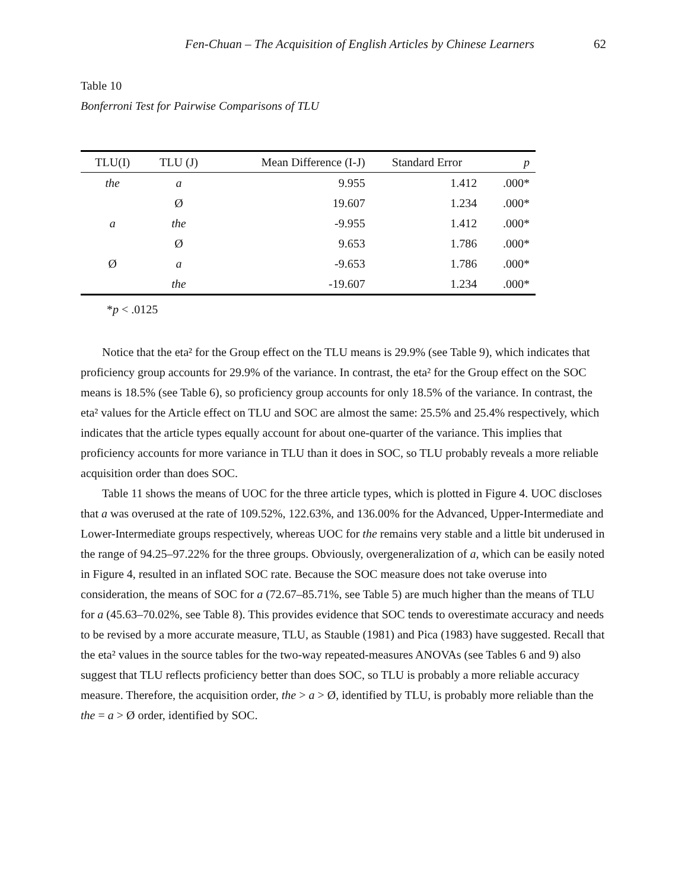Fen-Chuan – The Acquisition of English Articles by Chinese Learners 62
Table 10
Bonferroni Test for Pairwise Comparisons of TLU
| TLU(I) | TLU (J) | Mean Difference (I-J) | Standard Error | p |
| --- | --- | --- | --- | --- |
| the | a | 9.955 | 1.412 | .000* |
| | Ø | 19.607 | 1.234 | .000* |
| a | the | -9.955 | 1.412 | .000* |
| | Ø | 9.653 | 1.786 | .000* |
| Ø | a | -9.653 | 1.786 | .000* |
| | the | -19.607 | 1.234 | .000* |
*p < .0125
Notice that the eta² for the Group effect on the TLU means is 29.9% (see Table 9), which indicates that proficiency group accounts for 29.9% of the variance. In contrast, the eta² for the Group effect on the SOC means is 18.5% (see Table 6), so proficiency group accounts for only 18.5% of the variance. In contrast, the eta² values for the Article effect on TLU and SOC are almost the same: 25.5% and 25.4% respectively, which indicates that the article types equally account for about one-quarter of the variance. This implies that proficiency accounts for more variance in TLU than it does in SOC, so TLU probably reveals a more reliable acquisition order than does SOC.
Table 11 shows the means of UOC for the three article types, which is plotted in Figure 4. UOC discloses that a was overused at the rate of 109.52%, 122.63%, and 136.00% for the Advanced, Upper-Intermediate and Lower-Intermediate groups respectively, whereas UOC for the remains very stable and a little bit underused in the range of 94.25–97.22% for the three groups. Obviously, overgeneralization of a, which can be easily noted in Figure 4, resulted in an inflated SOC rate. Because the SOC measure does not take overuse into consideration, the means of SOC for a (72.67–85.71%, see Table 5) are much higher than the means of TLU for a (45.63–70.02%, see Table 8). This provides evidence that SOC tends to overestimate accuracy and needs to be revised by a more accurate measure, TLU, as Stauble (1981) and Pica (1983) have suggested. Recall that the eta² values in the source tables for the two-way repeated-measures ANOVAs (see Tables 6 and 9) also suggest that TLU reflects proficiency better than does SOC, so TLU is probably a more reliable accuracy measure. Therefore, the acquisition order, the > a > Ø, identified by TLU, is probably more reliable than the the = a > Ø order, identified by SOC.